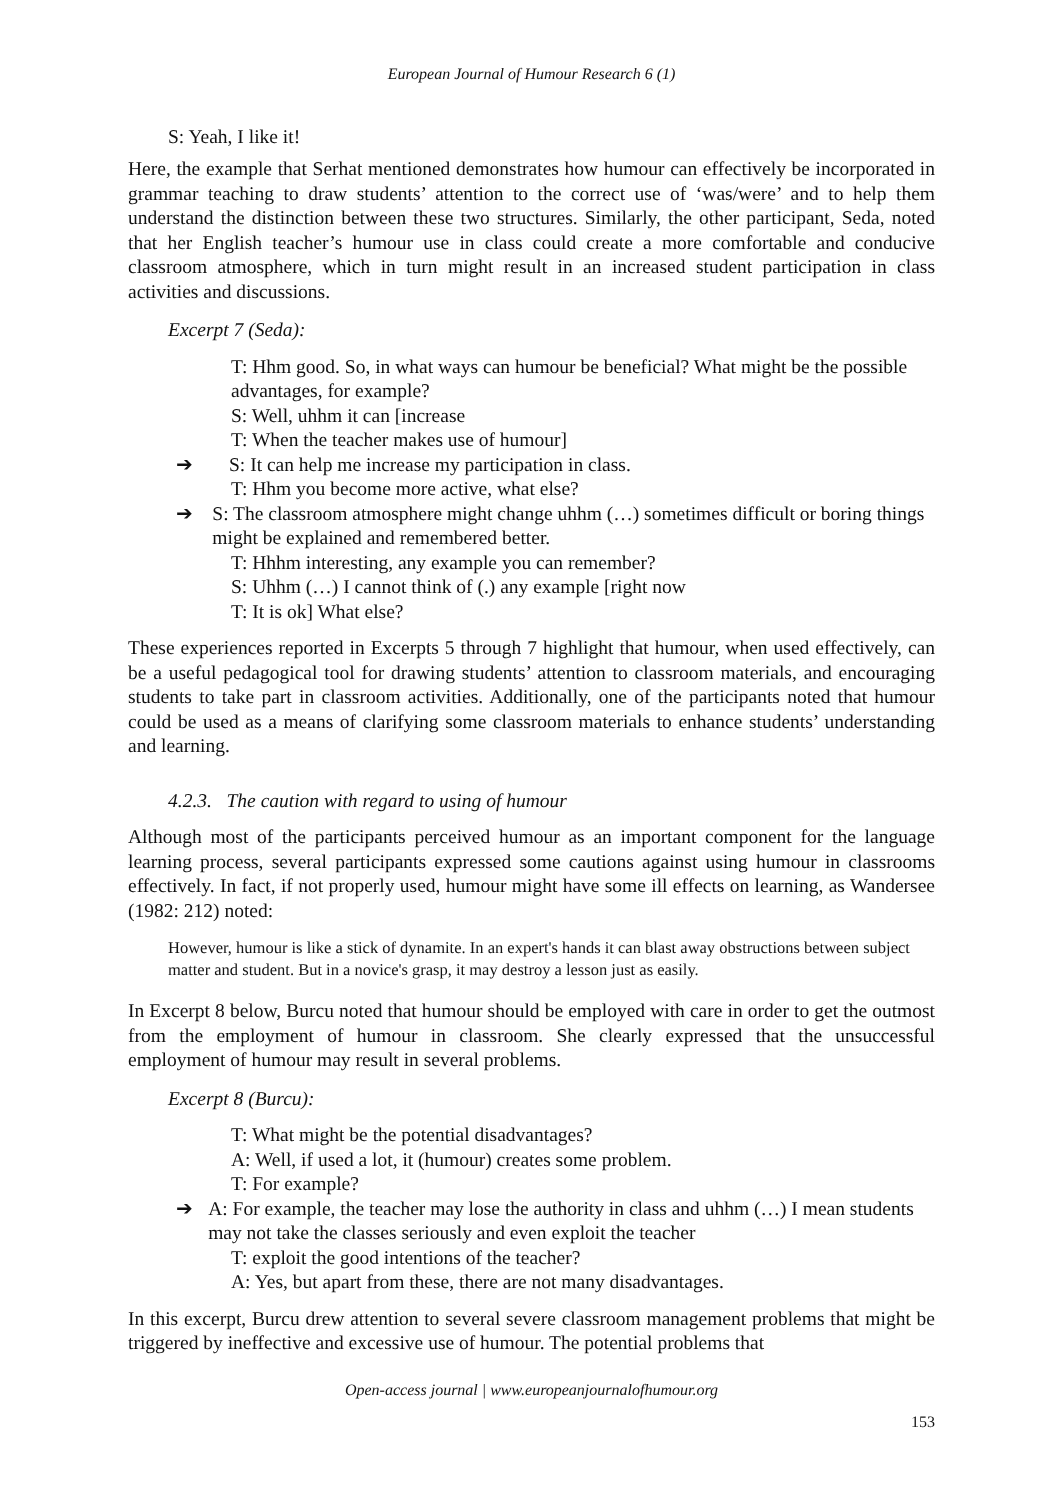European Journal of Humour Research 6 (1)
S: Yeah, I like it!
Here, the example that Serhat mentioned demonstrates how humour can effectively be incorporated in grammar teaching to draw students’ attention to the correct use of ‘was/were’ and to help them understand the distinction between these two structures. Similarly, the other participant, Seda, noted that her English teacher’s humour use in class could create a more comfortable and conducive classroom atmosphere, which in turn might result in an increased student participation in class activities and discussions.
Excerpt 7 (Seda):
T: Hhm good. So, in what ways can humour be beneficial? What might be the possible advantages, for example?
S: Well, uhhm it can [increase
T: When the teacher makes use of humour]
➔ S: It can help me increase my participation in class.
T: Hhm you become more active, what else?
➔ S: The classroom atmosphere might change uhhm (…) sometimes difficult or boring things might be explained and remembered better.
T: Hhhm interesting, any example you can remember?
S: Uhhm (…) I cannot think of (.) any example [right now
T: It is ok] What else?
These experiences reported in Excerpts 5 through 7 highlight that humour, when used effectively, can be a useful pedagogical tool for drawing students’ attention to classroom materials, and encouraging students to take part in classroom activities. Additionally, one of the participants noted that humour could be used as a means of clarifying some classroom materials to enhance students’ understanding and learning.
4.2.3. The caution with regard to using of humour
Although most of the participants perceived humour as an important component for the language learning process, several participants expressed some cautions against using humour in classrooms effectively. In fact, if not properly used, humour might have some ill effects on learning, as Wandersee (1982: 212) noted:
However, humour is like a stick of dynamite. In an expert's hands it can blast away obstructions between subject matter and student. But in a novice's grasp, it may destroy a lesson just as easily.
In Excerpt 8 below, Burcu noted that humour should be employed with care in order to get the outmost from the employment of humour in classroom. She clearly expressed that the unsuccessful employment of humour may result in several problems.
Excerpt 8 (Burcu):
T: What might be the potential disadvantages?
A: Well, if used a lot, it (humour) creates some problem.
T: For example?
➔ A: For example, the teacher may lose the authority in class and uhhm (…) I mean students may not take the classes seriously and even exploit the teacher
T: exploit the good intentions of the teacher?
A: Yes, but apart from these, there are not many disadvantages.
In this excerpt, Burcu drew attention to several severe classroom management problems that might be triggered by ineffective and excessive use of humour. The potential problems that
Open-access journal | www.europeanjournalofhumour.org
153